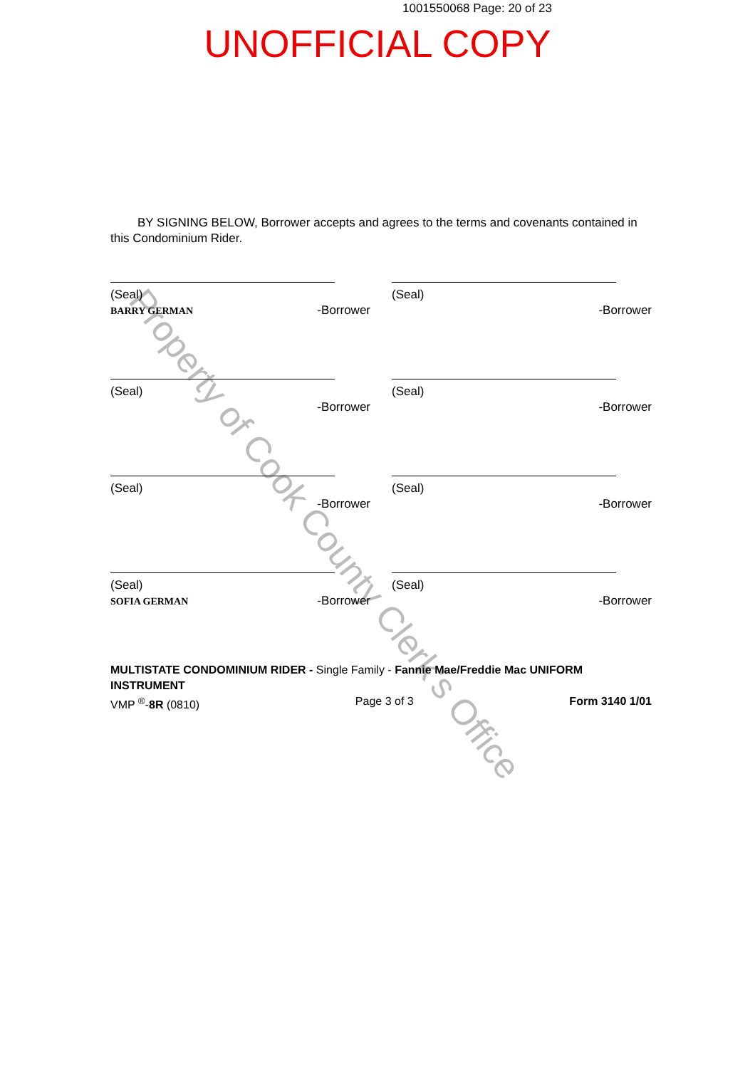1001550068 Page: 20 of 23
UNOFFICIAL COPY
Property of Cook County Clerk's Office
BY SIGNING BELOW, Borrower accepts and agrees to the terms and covenants contained in this Condominium Rider.
(Seal)
BARRY GERMAN -Borrower
(Seal)
-Borrower
(Seal)
-Borrower
(Seal)
-Borrower
(Seal)
-Borrower
(Seal)
-Borrower
(Seal)
SOFIA GERMAN -Borrower
(Seal)
-Borrower
MULTISTATE CONDOMINIUM RIDER - Single Family - Fannie Mae/Freddie Mac UNIFORM INSTRUMENT
VMP <sup>®</sup>-8R (0810) Page 3 of 3 Form 3140 1/01